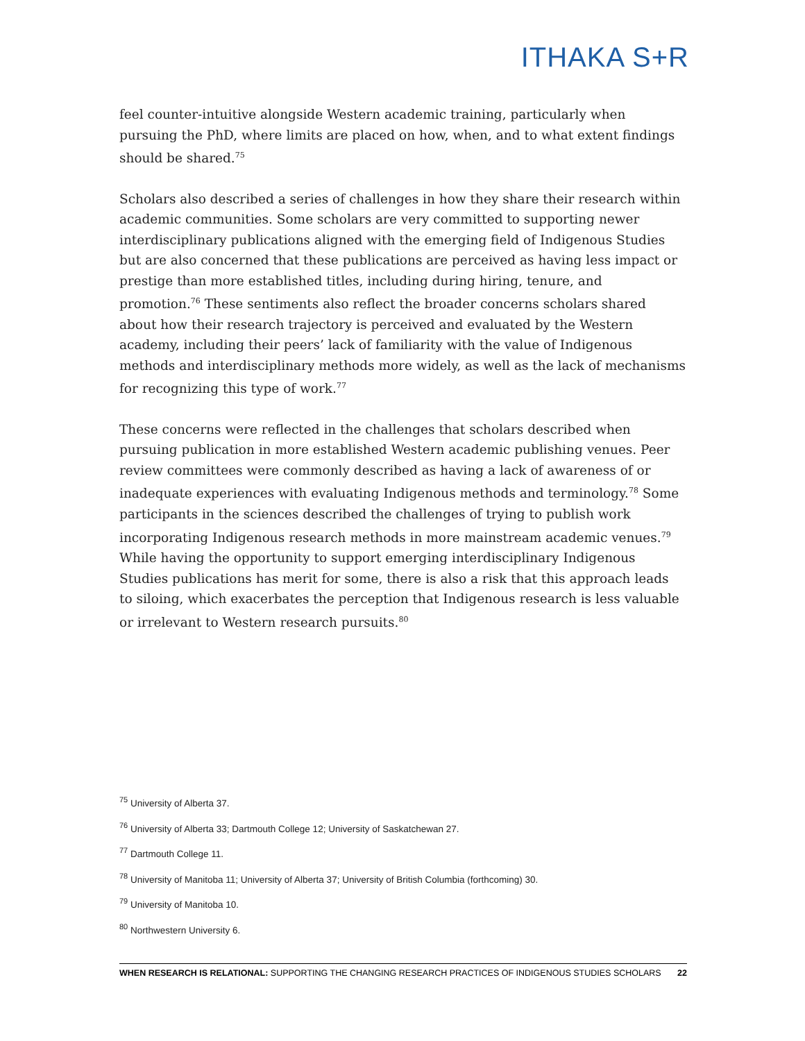ITHAKA S+R
feel counter-intuitive alongside Western academic training, particularly when pursuing the PhD, where limits are placed on how, when, and to what extent findings should be shared.<sup>75</sup>
Scholars also described a series of challenges in how they share their research within academic communities. Some scholars are very committed to supporting newer interdisciplinary publications aligned with the emerging field of Indigenous Studies but are also concerned that these publications are perceived as having less impact or prestige than more established titles, including during hiring, tenure, and promotion.<sup>76</sup> These sentiments also reflect the broader concerns scholars shared about how their research trajectory is perceived and evaluated by the Western academy, including their peers’ lack of familiarity with the value of Indigenous methods and interdisciplinary methods more widely, as well as the lack of mechanisms for recognizing this type of work.<sup>77</sup>
These concerns were reflected in the challenges that scholars described when pursuing publication in more established Western academic publishing venues. Peer review committees were commonly described as having a lack of awareness of or inadequate experiences with evaluating Indigenous methods and terminology.<sup>78</sup> Some participants in the sciences described the challenges of trying to publish work incorporating Indigenous research methods in more mainstream academic venues.<sup>79</sup> While having the opportunity to support emerging interdisciplinary Indigenous Studies publications has merit for some, there is also a risk that this approach leads to siloing, which exacerbates the perception that Indigenous research is less valuable or irrelevant to Western research pursuits.<sup>80</sup>
<sup>75</sup> University of Alberta 37.
<sup>76</sup> University of Alberta 33; Dartmouth College 12; University of Saskatchewan 27.
<sup>77</sup> Dartmouth College 11.
<sup>78</sup> University of Manitoba 11; University of Alberta 37; University of British Columbia (forthcoming) 30.
<sup>79</sup> University of Manitoba 10.
<sup>80</sup> Northwestern University 6.
WHEN RESEARCH IS RELATIONAL: SUPPORTING THE CHANGING RESEARCH PRACTICES OF INDIGENOUS STUDIES SCHOLARS 22